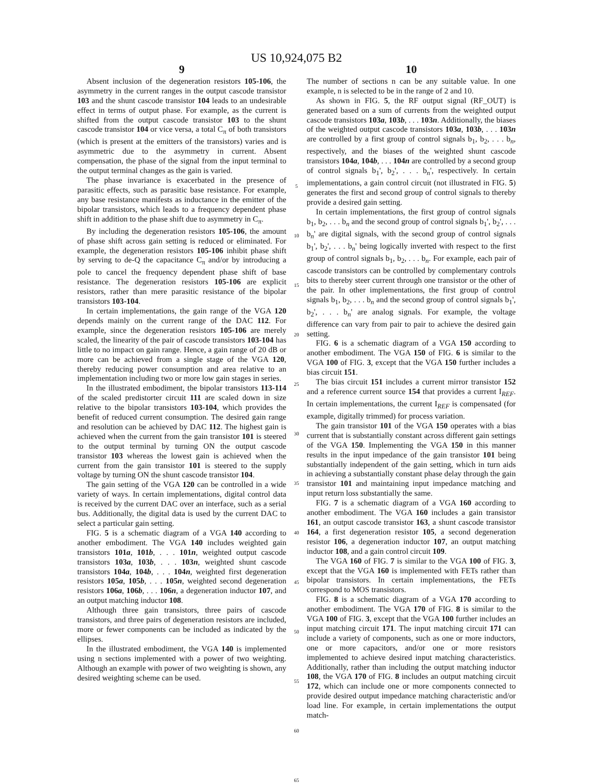US 10,924,075 B2
9
Absent inclusion of the degeneration resistors 105-106, the asymmetry in the current ranges in the output cascode transistor 103 and the shunt cascode transistor 104 leads to an undesirable effect in terms of output phase. For example, as the current is shifted from the output cascode transistor 103 to the shunt cascode transistor 104 or vice versa, a total C<sub>π</sub> of both transistors (which is present at the emitters of the transistors) varies and is asymmetric due to the asymmetry in current. Absent compensation, the phase of the signal from the input terminal to the output terminal changes as the gain is varied.
The phase invariance is exacerbated in the presence of parasitic effects, such as parasitic base resistance. For example, any base resistance manifests as inductance in the emitter of the bipolar transistors, which leads to a frequency dependent phase shift in addition to the phase shift due to asymmetry in C<sub>π</sub>.
By including the degeneration resistors 105-106, the amount of phase shift across gain setting is reduced or eliminated. For example, the degeneration resistors 105-106 inhibit phase shift by serving to de-Q the capacitance C<sub>π</sub> and/or by introducing a pole to cancel the frequency dependent phase shift of base resistance. The degeneration resistors 105-106 are explicit resistors, rather than mere parasitic resistance of the bipolar transistors 103-104.
In certain implementations, the gain range of the VGA 120 depends mainly on the current range of the DAC 112. For example, since the degeneration resistors 105-106 are merely scaled, the linearity of the pair of cascode transistors 103-104 has little to no impact on gain range. Hence, a gain range of 20 dB or more can be achieved from a single stage of the VGA 120, thereby reducing power consumption and area relative to an implementation including two or more low gain stages in series.
In the illustrated embodiment, the bipolar transistors 113-114 of the scaled predistorter circuit 111 are scaled down in size relative to the bipolar transistors 103-104, which provides the benefit of reduced current consumption. The desired gain range and resolution can be achieved by DAC 112. The highest gain is achieved when the current from the gain transistor 101 is steered to the output terminal by turning ON the output cascode transistor 103 whereas the lowest gain is achieved when the current from the gain transistor 101 is steered to the supply voltage by turning ON the shunt cascode transistor 104.
The gain setting of the VGA 120 can be controlled in a wide variety of ways. In certain implementations, digital control data is received by the current DAC over an interface, such as a serial bus. Additionally, the digital data is used by the current DAC to select a particular gain setting.
FIG. 5 is a schematic diagram of a VGA 140 according to another embodiment. The VGA 140 includes weighted gain transistors 101a, 101b, . . . 101n, weighted output cascode transistors 103a, 103b, . . . 103n, weighted shunt cascode transistors 104a, 104b, . . . 104n, weighted first degeneration resistors 105a, 105b, . . . 105n, weighted second degeneration resistors 106a, 106b, . . . 106n, a degeneration inductor 107, and an output matching inductor 108.
Although three gain transistors, three pairs of cascode transistors, and three pairs of degeneration resistors are included, more or fewer components can be included as indicated by the ellipses.
In the illustrated embodiment, the VGA 140 is implemented using n sections implemented with a power of two weighting. Although an example with power of two weighting is shown, any desired weighting scheme can be used.
5
10
15
20
25
30
35
40
45
50
55
60
65
10
The number of sections n can be any suitable value. In one example, n is selected to be in the range of 2 and 10.
As shown in FIG. 5, the RF output signal (RF_OUT) is generated based on a sum of currents from the weighted output cascode transistors 103a, 103b, . . . 103n. Additionally, the biases of the weighted output cascode transistors 103a, 103b, . . . 103n are controlled by a first group of control signals b<sub>1</sub>, b<sub>2</sub>, . . . b<sub>n</sub>, respectively, and the biases of the weighted shunt cascode transistors 104a, 104b, . . . 104n are controlled by a second group of control signals b<sub>1</sub>', b<sub>2</sub>', . . . b<sub>n</sub>', respectively. In certain implementations, a gain control circuit (not illustrated in FIG. 5) generates the first and second group of control signals to thereby provide a desired gain setting.
In certain implementations, the first group of control signals b<sub>1</sub>, b<sub>2</sub>, . . . b<sub>n</sub> and the second group of control signals b<sub>1</sub>', b<sub>2</sub>', . . . b<sub>n</sub>' are digital signals, with the second group of control signals b<sub>1</sub>', b<sub>2</sub>', . . . b<sub>n</sub>' being logically inverted with respect to the first group of control signals b<sub>1</sub>, b<sub>2</sub>, . . . b<sub>n</sub>. For example, each pair of cascode transistors can be controlled by complementary controls bits to thereby steer current through one transistor or the other of the pair. In other implementations, the first group of control signals b<sub>1</sub>, b<sub>2</sub>, . . . b<sub>n</sub> and the second group of control signals b<sub>1</sub>', b<sub>2</sub>', . . . b<sub>n</sub>' are analog signals. For example, the voltage difference can vary from pair to pair to achieve the desired gain setting.
FIG. 6 is a schematic diagram of a VGA 150 according to another embodiment. The VGA 150 of FIG. 6 is similar to the VGA 100 of FIG. 3, except that the VGA 150 further includes a bias circuit 151.
The bias circuit 151 includes a current mirror transistor 152 and a reference current source 154 that provides a current I<sub>REF</sub>. In certain implementations, the current I<sub>REF</sub> is compensated (for example, digitally trimmed) for process variation.
The gain transistor 101 of the VGA 150 operates with a bias current that is substantially constant across different gain settings of the VGA 150. Implementing the VGA 150 in this manner results in the input impedance of the gain transistor 101 being substantially independent of the gain setting, which in turn aids in achieving a substantially constant phase delay through the gain transistor 101 and maintaining input impedance matching and input return loss substantially the same.
FIG. 7 is a schematic diagram of a VGA 160 according to another embodiment. The VGA 160 includes a gain transistor 161, an output cascode transistor 163, a shunt cascode transistor 164, a first degeneration resistor 105, a second degeneration resistor 106, a degeneration inductor 107, an output matching inductor 108, and a gain control circuit 109.
The VGA 160 of FIG. 7 is similar to the VGA 100 of FIG. 3, except that the VGA 160 is implemented with FETs rather than bipolar transistors. In certain implementations, the FETs correspond to MOS transistors.
FIG. 8 is a schematic diagram of a VGA 170 according to another embodiment. The VGA 170 of FIG. 8 is similar to the VGA 100 of FIG. 3, except that the VGA 100 further includes an input matching circuit 171. The input matching circuit 171 can include a variety of components, such as one or more inductors, one or more capacitors, and/or one or more resistors implemented to achieve desired input matching characteristics. Additionally, rather than including the output matching inductor 108, the VGA 170 of FIG. 8 includes an output matching circuit 172, which can include one or more components connected to provide desired output impedance matching characteristic and/or load line. For example, in certain implementations the output match-